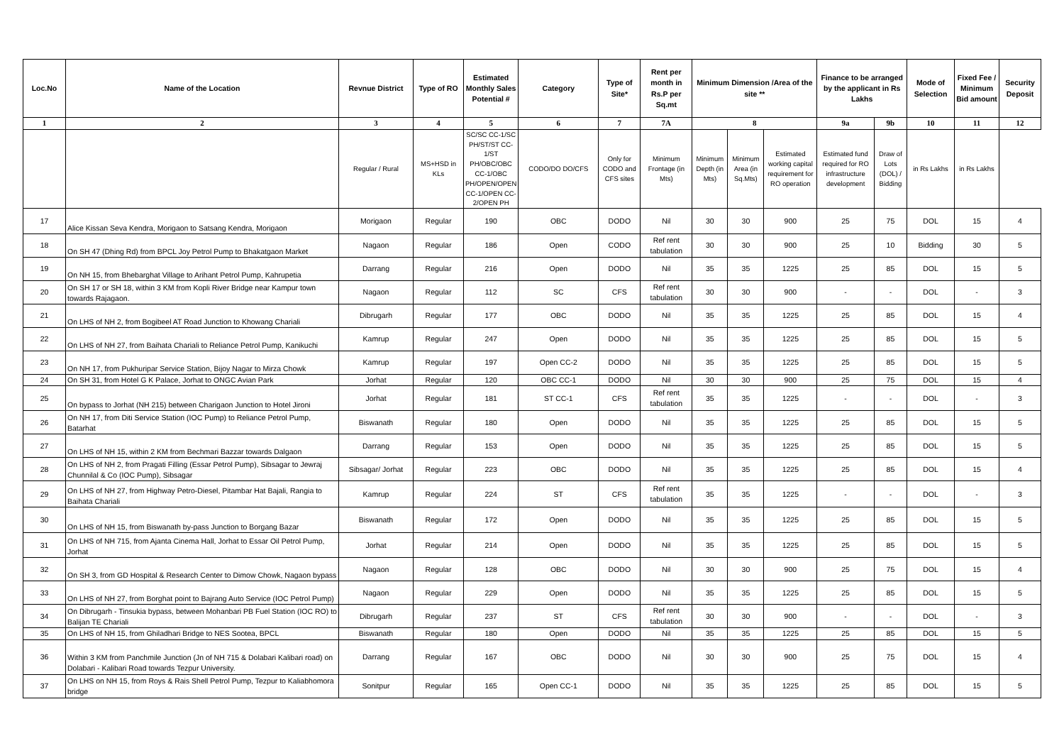| Loc.No | Name of the Location | Revnue District | Type of RO | Estimated Monthly Sales Potential # | Category | Type of Site* | Rent per month in Rs.P per Sq.mt | Minimum Dimension /Area of the site ** | | | Finance to be arranged by the applicant in Rs Lakhs | | Mode of Selection | Fixed Fee / Minimum Bid amount | Security Deposit |
| --- | --- | --- | --- | --- | --- | --- | --- | --- | --- | --- | --- | --- | --- | --- | --- |
| 1 | 2 | 3 | 4 | 5 | 6 | 7 | 7A | 8 | | | 9a | 9b | 10 | 11 | 12 |
| | | Regular / Rural | MS+HSD in KLs | SC/SC CC-1/SC PH/ST/ST CC-1/ST PH/OBC/OBC CC-1/OBC PH/OPEN/OPEN CC-1/OPEN CC-2/OPEN PH | CODO/DO DO/CFS | Only for CODO and CFS sites | Minimum Frontage (in Mts) | Minimum Depth (in Mts) | Minimum Area (in Sq.Mts) | Estimated working capital requirement for RO operation | Estimated fund required for RO infrastructure development | Draw of Lots (DOL) / Bidding | in Rs Lakhs | in Rs Lakhs | |
| 17 | Alice Kissan Seva Kendra, Morigaon to Satsang Kendra, Morigaon | Morigaon | Regular | 190 | OBC | DODO | Nil | 30 | 30 | 900 | 25 | 75 | DOL | 15 | 4 |
| 18 | On SH 47 (Dhing Rd) from BPCL Joy Petrol Pump to Bhakatgaon Market | Nagaon | Regular | 186 | Open | CODO | Ref rent tabulation | 30 | 30 | 900 | 25 | 10 | Bidding | 30 | 5 |
| 19 | On NH 15, from Bhebarghat Village to Arihant Petrol Pump, Kahrupetia | Darrang | Regular | 216 | Open | DODO | Nil | 35 | 35 | 1225 | 25 | 85 | DOL | 15 | 5 |
| 20 | On SH 17 or SH 18, within 3 KM from Kopli River Bridge near Kampur town towards Rajagaon. | Nagaon | Regular | 112 | SC | CFS | Ref rent tabulation | 30 | 30 | 900 | - | - | DOL | - | 3 |
| 21 | On LHS of NH 2, from Bogibeel AT Road Junction to Khowang Chariali | Dibrugarh | Regular | 177 | OBC | DODO | Nil | 35 | 35 | 1225 | 25 | 85 | DOL | 15 | 4 |
| 22 | On LHS of NH 27, from Baihata Chariali to Reliance Petrol Pump, Kanikuchi | Kamrup | Regular | 247 | Open | DODO | Nil | 35 | 35 | 1225 | 25 | 85 | DOL | 15 | 5 |
| 23 | On NH 17, from Pukhuripar Service Station, Bijoy Nagar to Mirza Chowk | Kamrup | Regular | 197 | Open CC-2 | DODO | Nil | 35 | 35 | 1225 | 25 | 85 | DOL | 15 | 5 |
| 24 | On SH 31, from Hotel G K Palace, Jorhat to ONGC Avian Park | Jorhat | Regular | 120 | OBC CC-1 | DODO | Nil | 30 | 30 | 900 | 25 | 75 | DOL | 15 | 4 |
| 25 | On bypass to Jorhat (NH 215) between Charigaon Junction to Hotel Jironi | Jorhat | Regular | 181 | ST CC-1 | CFS | Ref rent tabulation | 35 | 35 | 1225 | - | - | DOL | - | 3 |
| 26 | On NH 17, from Diti Service Station (IOC Pump) to Reliance Petrol Pump, Batarhat | Biswanath | Regular | 180 | Open | DODO | Nil | 35 | 35 | 1225 | 25 | 85 | DOL | 15 | 5 |
| 27 | On LHS of NH 15, within 2 KM from Bechmari Bazzar towards Dalgaon | Darrang | Regular | 153 | Open | DODO | Nil | 35 | 35 | 1225 | 25 | 85 | DOL | 15 | 5 |
| 28 | On LHS of NH 2, from Pragati Filling (Essar Petrol Pump), Sibsagar to Jewraj Chunnilal & Co (IOC Pump), Sibsagar | Sibsagar/ Jorhat | Regular | 223 | OBC | DODO | Nil | 35 | 35 | 1225 | 25 | 85 | DOL | 15 | 4 |
| 29 | On LHS of NH 27, from Highway Petro-Diesel, Pitambar Hat Bajali, Rangia to Baihata Chariali | Kamrup | Regular | 224 | ST | CFS | Ref rent tabulation | 35 | 35 | 1225 | - | - | DOL | - | 3 |
| 30 | On LHS of NH 15, from Biswanath by-pass Junction to Borgang Bazar | Biswanath | Regular | 172 | Open | DODO | Nil | 35 | 35 | 1225 | 25 | 85 | DOL | 15 | 5 |
| 31 | On LHS of NH 715, from Ajanta Cinema Hall, Jorhat to Essar Oil Petrol Pump, Jorhat | Jorhat | Regular | 214 | Open | DODO | Nil | 35 | 35 | 1225 | 25 | 85 | DOL | 15 | 5 |
| 32 | On SH 3, from GD Hospital & Research Center to Dimow Chowk, Nagaon bypass | Nagaon | Regular | 128 | OBC | DODO | Nil | 30 | 30 | 900 | 25 | 75 | DOL | 15 | 4 |
| 33 | On LHS of NH 27, from Borghat point to Bajrang Auto Service (IOC Petrol Pump) | Nagaon | Regular | 229 | Open | DODO | Nil | 35 | 35 | 1225 | 25 | 85 | DOL | 15 | 5 |
| 34 | On Dibrugarh - Tinsukia bypass, between Mohanbari PB Fuel Station (IOC RO) to Balijan TE Chariali | Dibrugarh | Regular | 237 | ST | CFS | Ref rent tabulation | 30 | 30 | 900 | - | - | DOL | - | 3 |
| 35 | On LHS of NH 15, from Ghiladhari Bridge to NES Sootea, BPCL | Biswanath | Regular | 180 | Open | DODO | Nil | 35 | 35 | 1225 | 25 | 85 | DOL | 15 | 5 |
| 36 | Within 3 KM from Panchmile Junction (Jn of NH 715 & Dolabari Kalibari road) on Dolabari - Kalibari Road towards Tezpur University. | Darrang | Regular | 167 | OBC | DODO | Nil | 30 | 30 | 900 | 25 | 75 | DOL | 15 | 4 |
| 37 | On LHS on NH 15, from Roys & Rais Shell Petrol Pump, Tezpur to Kaliabhomora bridge | Sonitpur | Regular | 165 | Open CC-1 | DODO | Nil | 35 | 35 | 1225 | 25 | 85 | DOL | 15 | 5 |